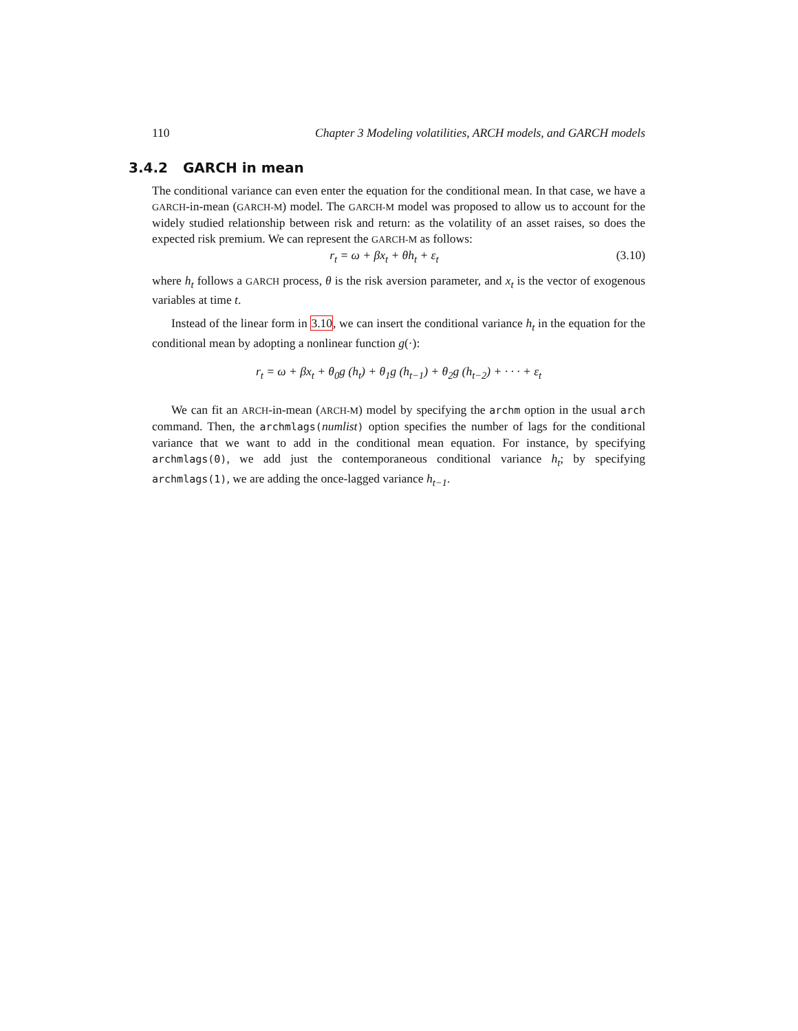110 Chapter 3 Modeling volatilities, ARCH models, and GARCH models
3.4.2 GARCH in mean
The conditional variance can even enter the equation for the conditional mean. In that case, we have a GARCH-in-mean (GARCH-M) model. The GARCH-M model was proposed to allow us to account for the widely studied relationship between risk and return: as the volatility of an asset raises, so does the expected risk premium. We can represent the GARCH-M as follows:
r<sub>t</sub> = ω + βx<sub>t</sub> + θh<sub>t</sub> + ε<sub>t</sub> (3.10)
where h<sub>t</sub> follows a GARCH process, θ is the risk aversion parameter, and x<sub>t</sub> is the vector of exogenous variables at time t.
Instead of the linear form in 3.10, we can insert the conditional variance h<sub>t</sub> in the equation for the conditional mean by adopting a nonlinear function g(·):
r<sub>t</sub> = ω + βx<sub>t</sub> + θ<sub>0</sub>g (h<sub>t</sub>) + θ<sub>1</sub>g (h<sub>t−1</sub>) + θ<sub>2</sub>g (h<sub>t−2</sub>) + · · · + ε<sub>t</sub>
We can fit an ARCH-in-mean (ARCH-M) model by specifying the archm option in the usual arch command. Then, the archmlags(numlist) option specifies the number of lags for the conditional variance that we want to add in the conditional mean equation. For instance, by specifying archmlags(0), we add just the contemporaneous conditional variance h<sub>t</sub>; by specifying archmlags(1), we are adding the once-lagged variance h<sub>t−1</sub>.